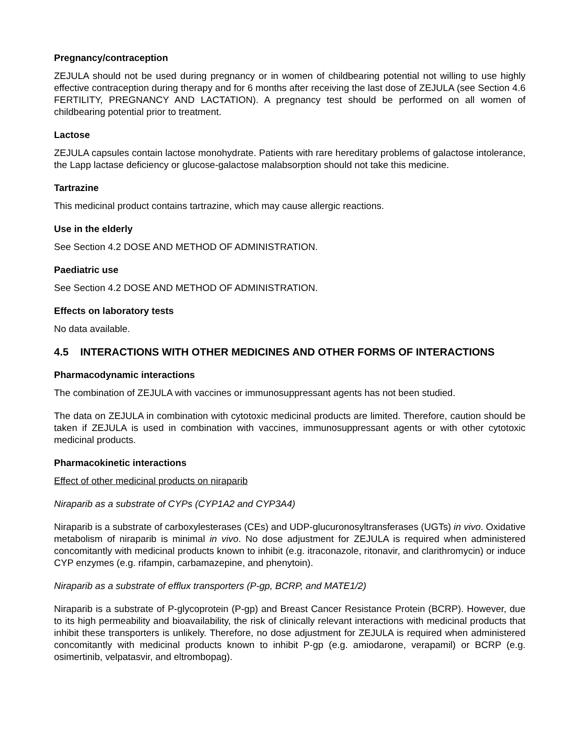Pregnancy/contraception
ZEJULA should not be used during pregnancy or in women of childbearing potential not willing to use highly effective contraception during therapy and for 6 months after receiving the last dose of ZEJULA (see Section 4.6 FERTILITY, PREGNANCY AND LACTATION). A pregnancy test should be performed on all women of childbearing potential prior to treatment.
Lactose
ZEJULA capsules contain lactose monohydrate. Patients with rare hereditary problems of galactose intolerance, the Lapp lactase deficiency or glucose-galactose malabsorption should not take this medicine.
Tartrazine
This medicinal product contains tartrazine, which may cause allergic reactions.
Use in the elderly
See Section 4.2 DOSE AND METHOD OF ADMINISTRATION.
Paediatric use
See Section 4.2 DOSE AND METHOD OF ADMINISTRATION.
Effects on laboratory tests
No data available.
4.5 INTERACTIONS WITH OTHER MEDICINES AND OTHER FORMS OF INTERACTIONS
Pharmacodynamic interactions
The combination of ZEJULA with vaccines or immunosuppressant agents has not been studied.
The data on ZEJULA in combination with cytotoxic medicinal products are limited. Therefore, caution should be taken if ZEJULA is used in combination with vaccines, immunosuppressant agents or with other cytotoxic medicinal products.
Pharmacokinetic interactions
Effect of other medicinal products on niraparib
Niraparib as a substrate of CYPs (CYP1A2 and CYP3A4)
Niraparib is a substrate of carboxylesterases (CEs) and UDP-glucuronosyltransferases (UGTs) in vivo. Oxidative metabolism of niraparib is minimal in vivo. No dose adjustment for ZEJULA is required when administered concomitantly with medicinal products known to inhibit (e.g. itraconazole, ritonavir, and clarithromycin) or induce CYP enzymes (e.g. rifampin, carbamazepine, and phenytoin).
Niraparib as a substrate of efflux transporters (P-gp, BCRP, and MATE1/2)
Niraparib is a substrate of P-glycoprotein (P-gp) and Breast Cancer Resistance Protein (BCRP). However, due to its high permeability and bioavailability, the risk of clinically relevant interactions with medicinal products that inhibit these transporters is unlikely. Therefore, no dose adjustment for ZEJULA is required when administered concomitantly with medicinal products known to inhibit P-gp (e.g. amiodarone, verapamil) or BCRP (e.g. osimertinib, velpatasvir, and eltrombopag).